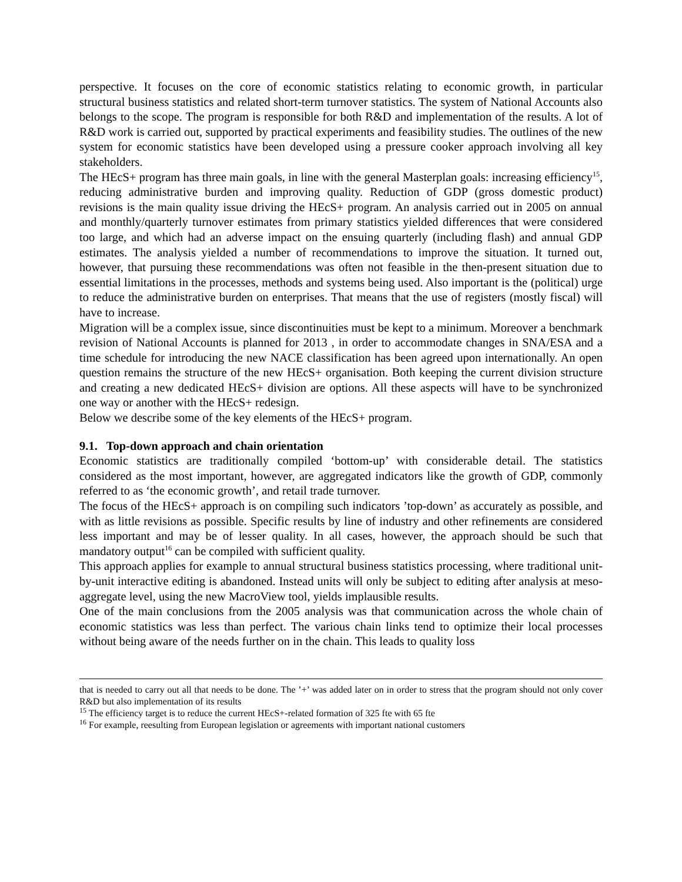perspective. It focuses on the core of economic statistics relating to economic growth, in particular structural business statistics and related short-term turnover statistics. The system of National Accounts also belongs to the scope. The program is responsible for both R&D and implementation of the results. A lot of R&D work is carried out, supported by practical experiments and feasibility studies. The outlines of the new system for economic statistics have been developed using a pressure cooker approach involving all key stakeholders.
The HEcS+ program has three main goals, in line with the general Masterplan goals: increasing efficiency<sup>15</sup>, reducing administrative burden and improving quality. Reduction of GDP (gross domestic product) revisions is the main quality issue driving the HEcS+ program. An analysis carried out in 2005 on annual and monthly/quarterly turnover estimates from primary statistics yielded differences that were considered too large, and which had an adverse impact on the ensuing quarterly (including flash) and annual GDP estimates. The analysis yielded a number of recommendations to improve the situation. It turned out, however, that pursuing these recommendations was often not feasible in the then-present situation due to essential limitations in the processes, methods and systems being used. Also important is the (political) urge to reduce the administrative burden on enterprises. That means that the use of registers (mostly fiscal) will have to increase.
Migration will be a complex issue, since discontinuities must be kept to a minimum. Moreover a benchmark revision of National Accounts is planned for 2013 , in order to accommodate changes in SNA/ESA and a time schedule for introducing the new NACE classification has been agreed upon internationally. An open question remains the structure of the new HEcS+ organisation. Both keeping the current division structure and creating a new dedicated HEcS+ division are options. All these aspects will have to be synchronized one way or another with the HEcS+ redesign.
Below we describe some of the key elements of the HEcS+ program.
9.1. Top-down approach and chain orientation
Economic statistics are traditionally compiled ‘bottom-up’ with considerable detail. The statistics considered as the most important, however, are aggregated indicators like the growth of GDP, commonly referred to as ‘the economic growth’, and retail trade turnover.
The focus of the HEcS+ approach is on compiling such indicators ’top-down’ as accurately as possible, and with as little revisions as possible. Specific results by line of industry and other refinements are considered less important and may be of lesser quality. In all cases, however, the approach should be such that mandatory output<sup>16</sup> can be compiled with sufficient quality.
This approach applies for example to annual structural business statistics processing, where traditional unit-by-unit interactive editing is abandoned. Instead units will only be subject to editing after analysis at meso-aggregate level, using the new MacroView tool, yields implausible results.
One of the main conclusions from the 2005 analysis was that communication across the whole chain of economic statistics was less than perfect. The various chain links tend to optimize their local processes without being aware of the needs further on in the chain. This leads to quality loss
that is needed to carry out all that needs to be done. The ’+’ was added later on in order to stress that the program should not only cover R&D but also implementation of its results
<sup>15</sup> The efficiency target is to reduce the current HEcS+-related formation of 325 fte with 65 fte
<sup>16</sup> For example, reesulting from European legislation or agreements with important national customers